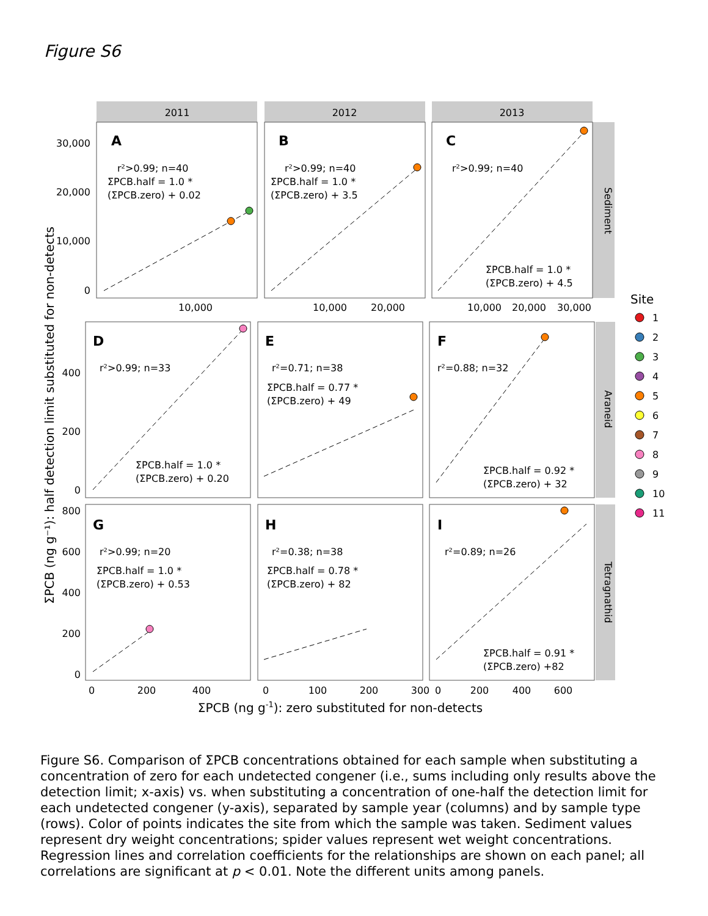Figure S6
2011
2012
2013
Sediment
Araneid
Tetragnathid
A
B
C
D
E
F
G
H
I
r²>0.99; n=40
ΣPCB.half = 1.0 *
(ΣPCB.zero) + 0.02
r²>0.99; n=40
ΣPCB.half = 1.0 *
(ΣPCB.zero) + 3.5
r²>0.99; n=40
ΣPCB.half = 1.0 *
(ΣPCB.zero) + 4.5
r²>0.99; n=33
ΣPCB.half = 1.0 *
(ΣPCB.zero) + 0.20
r²=0.71; n=38
ΣPCB.half = 0.77 *
(ΣPCB.zero) + 49
r²=0.88; n=32
ΣPCB.half = 0.92 *
(ΣPCB.zero) + 32
r²>0.99; n=20
ΣPCB.half = 1.0 *
(ΣPCB.zero) + 0.53
r²=0.38; n=38
ΣPCB.half = 0.78 *
(ΣPCB.zero) + 82
r²=0.89; n=26
ΣPCB.half = 0.91 *
(ΣPCB.zero) +82
30,000
20,000
10,000
0
400
200
0
800
600
400
200
0
10,000
10,000
20,000
10,000
20,000
30,000
0
200
400
0
100
200
300
0
200
400
600
ΣPCB (ng g-1): zero substituted for non-detects
ΣPCB (ng g⁻¹): half detection limit substituted for non-detects
Site
1
2
3
4
5
6
7
8
9
10
11
Figure S6. Comparison of ΣPCB concentrations obtained for each sample when substituting a concentration of zero for each undetected congener (i.e., sums including only results above the detection limit; x-axis) vs. when substituting a concentration of one-half the detection limit for each undetected congener (y-axis), separated by sample year (columns) and by sample type (rows). Color of points indicates the site from which the sample was taken. Sediment values represent dry weight concentrations; spider values represent wet weight concentrations. Regression lines and correlation coefficients for the relationships are shown on each panel; all correlations are significant at p < 0.01. Note the different units among panels.